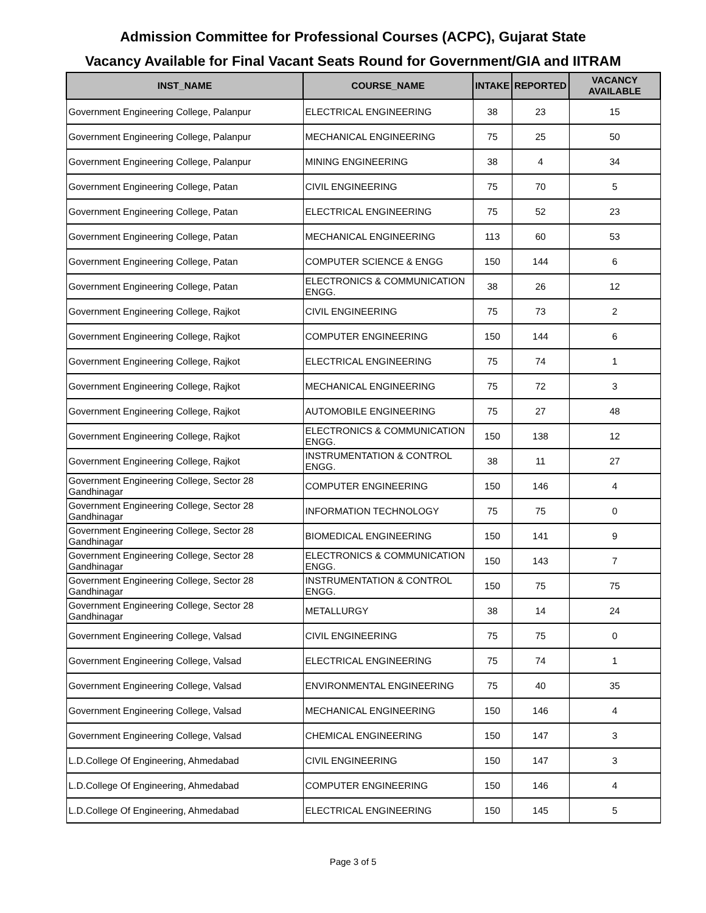Admission Committee for Professional Courses (ACPC), Gujarat State
Vacancy Available for Final Vacant Seats Round for Government/GIA and IITRAM
| INST_NAME | COURSE_NAME | INTAKE | REPORTED | VACANCY AVAILABLE |
| --- | --- | --- | --- | --- |
| Government Engineering College, Palanpur | ELECTRICAL ENGINEERING | 38 | 23 | 15 |
| Government Engineering College, Palanpur | MECHANICAL ENGINEERING | 75 | 25 | 50 |
| Government Engineering College, Palanpur | MINING ENGINEERING | 38 | 4 | 34 |
| Government Engineering College, Patan | CIVIL ENGINEERING | 75 | 70 | 5 |
| Government Engineering College, Patan | ELECTRICAL ENGINEERING | 75 | 52 | 23 |
| Government Engineering College, Patan | MECHANICAL ENGINEERING | 113 | 60 | 53 |
| Government Engineering College, Patan | COMPUTER SCIENCE & ENGG | 150 | 144 | 6 |
| Government Engineering College, Patan | ELECTRONICS & COMMUNICATION ENGG. | 38 | 26 | 12 |
| Government Engineering College, Rajkot | CIVIL ENGINEERING | 75 | 73 | 2 |
| Government Engineering College, Rajkot | COMPUTER ENGINEERING | 150 | 144 | 6 |
| Government Engineering College, Rajkot | ELECTRICAL ENGINEERING | 75 | 74 | 1 |
| Government Engineering College, Rajkot | MECHANICAL ENGINEERING | 75 | 72 | 3 |
| Government Engineering College, Rajkot | AUTOMOBILE ENGINEERING | 75 | 27 | 48 |
| Government Engineering College, Rajkot | ELECTRONICS & COMMUNICATION ENGG. | 150 | 138 | 12 |
| Government Engineering College, Rajkot | INSTRUMENTATION & CONTROL ENGG. | 38 | 11 | 27 |
| Government Engineering College, Sector 28 Gandhinagar | COMPUTER ENGINEERING | 150 | 146 | 4 |
| Government Engineering College, Sector 28 Gandhinagar | INFORMATION TECHNOLOGY | 75 | 75 | 0 |
| Government Engineering College, Sector 28 Gandhinagar | BIOMEDICAL ENGINEERING | 150 | 141 | 9 |
| Government Engineering College, Sector 28 Gandhinagar | ELECTRONICS & COMMUNICATION ENGG. | 150 | 143 | 7 |
| Government Engineering College, Sector 28 Gandhinagar | INSTRUMENTATION & CONTROL ENGG. | 150 | 75 | 75 |
| Government Engineering College, Sector 28 Gandhinagar | METALLURGY | 38 | 14 | 24 |
| Government Engineering College, Valsad | CIVIL ENGINEERING | 75 | 75 | 0 |
| Government Engineering College, Valsad | ELECTRICAL ENGINEERING | 75 | 74 | 1 |
| Government Engineering College, Valsad | ENVIRONMENTAL ENGINEERING | 75 | 40 | 35 |
| Government Engineering College, Valsad | MECHANICAL ENGINEERING | 150 | 146 | 4 |
| Government Engineering College, Valsad | CHEMICAL ENGINEERING | 150 | 147 | 3 |
| L.D.College Of Engineering, Ahmedabad | CIVIL ENGINEERING | 150 | 147 | 3 |
| L.D.College Of Engineering, Ahmedabad | COMPUTER ENGINEERING | 150 | 146 | 4 |
| L.D.College Of Engineering, Ahmedabad | ELECTRICAL ENGINEERING | 150 | 145 | 5 |
Page 3 of 5